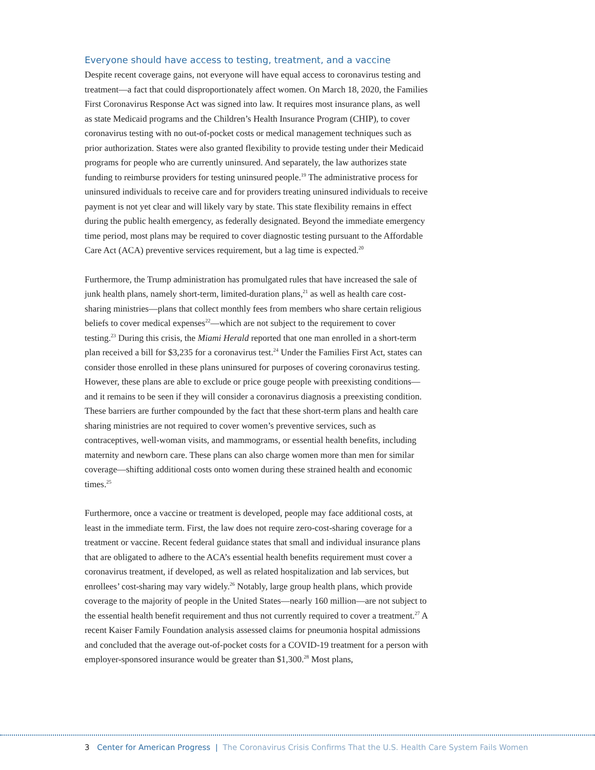Everyone should have access to testing, treatment, and a vaccine
Despite recent coverage gains, not everyone will have equal access to coronavirus testing and treatment—a fact that could disproportionately affect women. On March 18, 2020, the Families First Coronavirus Response Act was signed into law. It requires most insurance plans, as well as state Medicaid programs and the Children’s Health Insurance Program (CHIP), to cover coronavirus testing with no out-of-pocket costs or medical management techniques such as prior authorization. States were also granted flexibility to provide testing under their Medicaid programs for people who are currently uninsured. And separately, the law authorizes state funding to reimburse providers for testing uninsured people.<sup>19</sup> The administrative process for uninsured individuals to receive care and for providers treating uninsured individuals to receive payment is not yet clear and will likely vary by state. This state flexibility remains in effect during the public health emergency, as federally designated. Beyond the immediate emergency time period, most plans may be required to cover diagnostic testing pursuant to the Affordable Care Act (ACA) preventive services requirement, but a lag time is expected.<sup>20</sup>
Furthermore, the Trump administration has promulgated rules that have increased the sale of junk health plans, namely short-term, limited-duration plans,<sup>21</sup> as well as health care cost-sharing ministries—plans that collect monthly fees from members who share certain religious beliefs to cover medical expenses<sup>22</sup>—which are not subject to the requirement to cover testing.<sup>23</sup> During this crisis, the Miami Herald reported that one man enrolled in a short-term plan received a bill for $3,235 for a coronavirus test.<sup>24</sup> Under the Families First Act, states can consider those enrolled in these plans uninsured for purposes of covering coronavirus testing. However, these plans are able to exclude or price gouge people with preexisting conditions—and it remains to be seen if they will consider a coronavirus diagnosis a preexisting condition. These barriers are further compounded by the fact that these short-term plans and health care sharing ministries are not required to cover women’s preventive services, such as contraceptives, well-woman visits, and mammograms, or essential health benefits, including maternity and newborn care. These plans can also charge women more than men for similar coverage—shifting additional costs onto women during these strained health and economic times.<sup>25</sup>
Furthermore, once a vaccine or treatment is developed, people may face additional costs, at least in the immediate term. First, the law does not require zero-cost-sharing coverage for a treatment or vaccine. Recent federal guidance states that small and individual insurance plans that are obligated to adhere to the ACA’s essential health benefits requirement must cover a coronavirus treatment, if developed, as well as related hospitalization and lab services, but enrollees’ cost-sharing may vary widely.<sup>26</sup> Notably, large group health plans, which provide coverage to the majority of people in the United States—nearly 160 million—are not subject to the essential health benefit requirement and thus not currently required to cover a treatment.<sup>27</sup> A recent Kaiser Family Foundation analysis assessed claims for pneumonia hospital admissions and concluded that the average out-of-pocket costs for a COVID-19 treatment for a person with employer-sponsored insurance would be greater than $1,300.<sup>28</sup> Most plans,
3 Center for American Progress | The Coronavirus Crisis Confirms That the U.S. Health Care System Fails Women